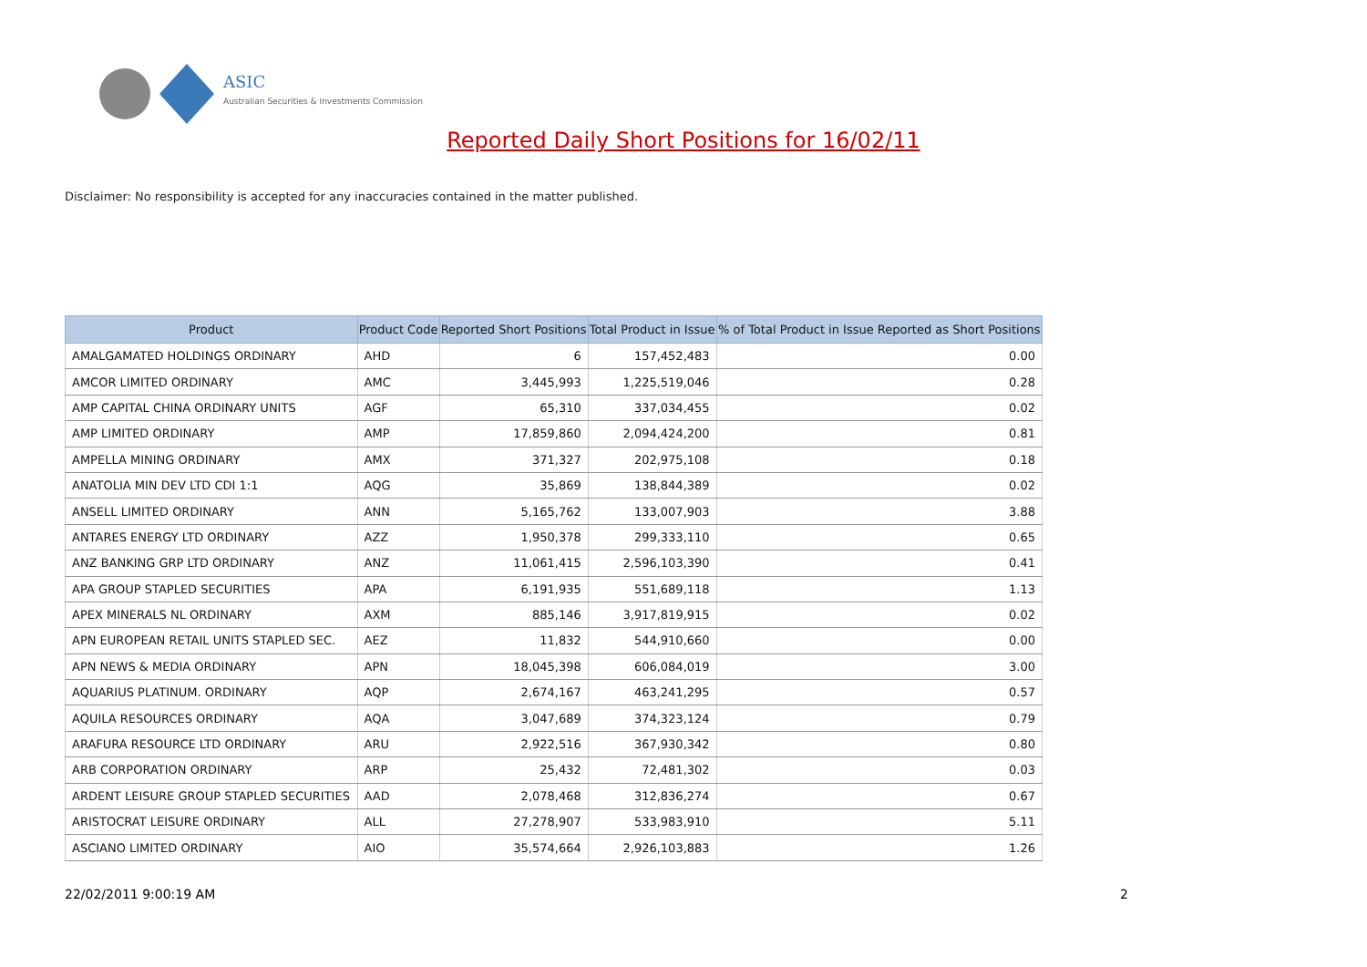ASIC
Australian Securities & Investments Commission
Reported Daily Short Positions for 16/02/11
Disclaimer: No responsibility is accepted for any inaccuracies contained in the matter published.
| Product | Product Code | Reported Short Positions | Total Product in Issue | % of Total Product in Issue Reported as Short Positions |
| --- | --- | --- | --- | --- |
| AMALGAMATED HOLDINGS ORDINARY | AHD | 6 | 157,452,483 | 0.00 |
| AMCOR LIMITED ORDINARY | AMC | 3,445,993 | 1,225,519,046 | 0.28 |
| AMP CAPITAL CHINA ORDINARY UNITS | AGF | 65,310 | 337,034,455 | 0.02 |
| AMP LIMITED ORDINARY | AMP | 17,859,860 | 2,094,424,200 | 0.81 |
| AMPELLA MINING ORDINARY | AMX | 371,327 | 202,975,108 | 0.18 |
| ANATOLIA MIN DEV LTD CDI 1:1 | AQG | 35,869 | 138,844,389 | 0.02 |
| ANSELL LIMITED ORDINARY | ANN | 5,165,762 | 133,007,903 | 3.88 |
| ANTARES ENERGY LTD ORDINARY | AZZ | 1,950,378 | 299,333,110 | 0.65 |
| ANZ BANKING GRP LTD ORDINARY | ANZ | 11,061,415 | 2,596,103,390 | 0.41 |
| APA GROUP STAPLED SECURITIES | APA | 6,191,935 | 551,689,118 | 1.13 |
| APEX MINERALS NL ORDINARY | AXM | 885,146 | 3,917,819,915 | 0.02 |
| APN EUROPEAN RETAIL UNITS STAPLED SEC. | AEZ | 11,832 | 544,910,660 | 0.00 |
| APN NEWS & MEDIA ORDINARY | APN | 18,045,398 | 606,084,019 | 3.00 |
| AQUARIUS PLATINUM. ORDINARY | AQP | 2,674,167 | 463,241,295 | 0.57 |
| AQUILA RESOURCES ORDINARY | AQA | 3,047,689 | 374,323,124 | 0.79 |
| ARAFURA RESOURCE LTD ORDINARY | ARU | 2,922,516 | 367,930,342 | 0.80 |
| ARB CORPORATION ORDINARY | ARP | 25,432 | 72,481,302 | 0.03 |
| ARDENT LEISURE GROUP STAPLED SECURITIES | AAD | 2,078,468 | 312,836,274 | 0.67 |
| ARISTOCRAT LEISURE ORDINARY | ALL | 27,278,907 | 533,983,910 | 5.11 |
| ASCIANO LIMITED ORDINARY | AIO | 35,574,664 | 2,926,103,883 | 1.26 |
22/02/2011 9:00:19 AM 2